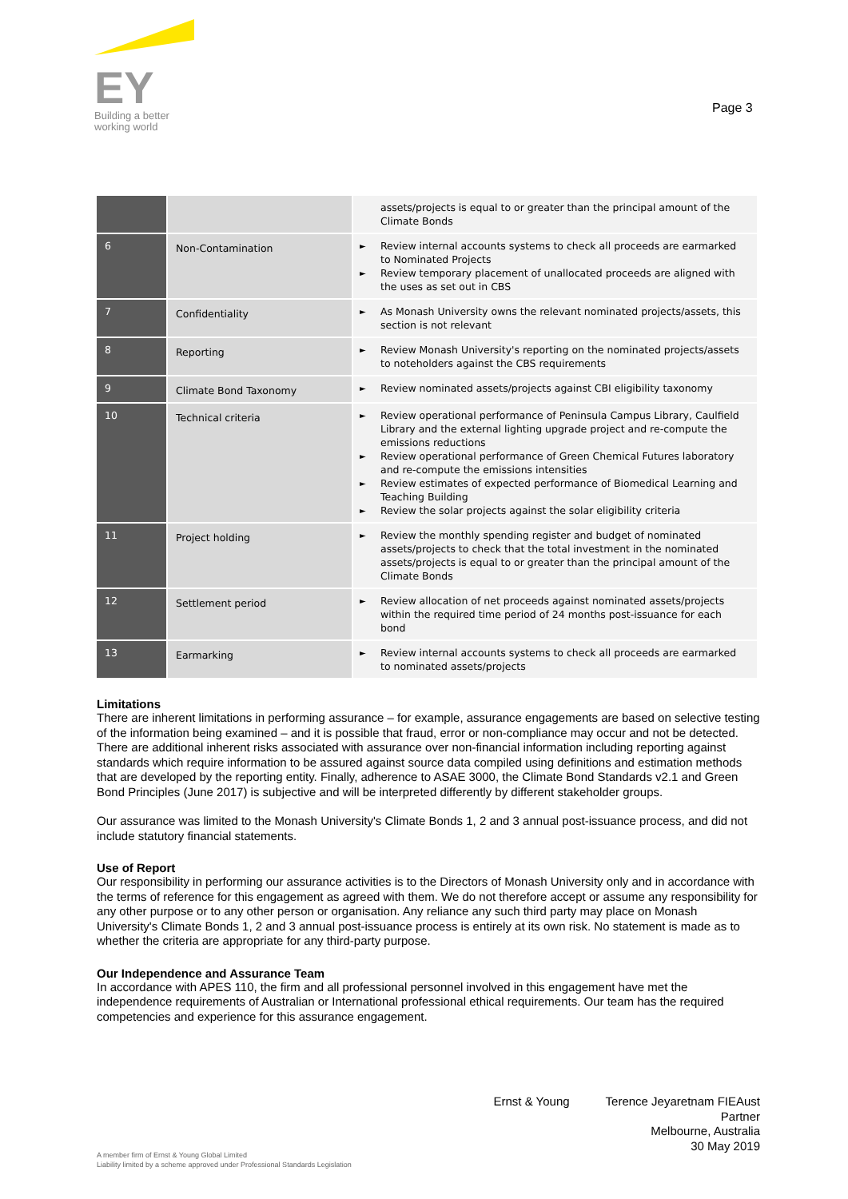EY
Building a better
working world
Page 3
| | | assets/projects is equal to or greater than the principal amount of the Climate Bonds |
| 6 | Non-Contamination | Review internal accounts systems to check all proceeds are earmarked to Nominated Projects Review temporary placement of unallocated proceeds are aligned with the uses as set out in CBS |
| 7 | Confidentiality | As Monash University owns the relevant nominated projects/assets, this section is not relevant |
| 8 | Reporting | Review Monash University's reporting on the nominated projects/assets to noteholders against the CBS requirements |
| 9 | Climate Bond Taxonomy | Review nominated assets/projects against CBI eligibility taxonomy |
| 10 | Technical criteria | Review operational performance of Peninsula Campus Library, Caulfield Library and the external lighting upgrade project and re-compute the emissions reductions Review operational performance of Green Chemical Futures laboratory and re-compute the emissions intensities Review estimates of expected performance of Biomedical Learning and Teaching Building Review the solar projects against the solar eligibility criteria |
| 11 | Project holding | Review the monthly spending register and budget of nominated assets/projects to check that the total investment in the nominated assets/projects is equal to or greater than the principal amount of the Climate Bonds |
| 12 | Settlement period | Review allocation of net proceeds against nominated assets/projects within the required time period of 24 months post-issuance for each bond |
| 13 | Earmarking | Review internal accounts systems to check all proceeds are earmarked to nominated assets/projects |
Limitations
There are inherent limitations in performing assurance – for example, assurance engagements are based on selective testing of the information being examined – and it is possible that fraud, error or non-compliance may occur and not be detected. There are additional inherent risks associated with assurance over non-financial information including reporting against standards which require information to be assured against source data compiled using definitions and estimation methods that are developed by the reporting entity. Finally, adherence to ASAE 3000, the Climate Bond Standards v2.1 and Green Bond Principles (June 2017) is subjective and will be interpreted differently by different stakeholder groups.
Our assurance was limited to the Monash University's Climate Bonds 1, 2 and 3 annual post-issuance process, and did not include statutory financial statements.
Use of Report
Our responsibility in performing our assurance activities is to the Directors of Monash University only and in accordance with the terms of reference for this engagement as agreed with them. We do not therefore accept or assume any responsibility for any other purpose or to any other person or organisation. Any reliance any such third party may place on Monash University's Climate Bonds 1, 2 and 3 annual post-issuance process is entirely at its own risk. No statement is made as to whether the criteria are appropriate for any third-party purpose.
Our Independence and Assurance Team
In accordance with APES 110, the firm and all professional personnel involved in this engagement have met the independence requirements of Australian or International professional ethical requirements. Our team has the required competencies and experience for this assurance engagement.
Ernst & Young Terence Jeyaretnam FIEAust
Partner
Melbourne, Australia
30 May 2019
A member firm of Ernst & Young Global Limited
Liability limited by a scheme approved under Professional Standards Legislation